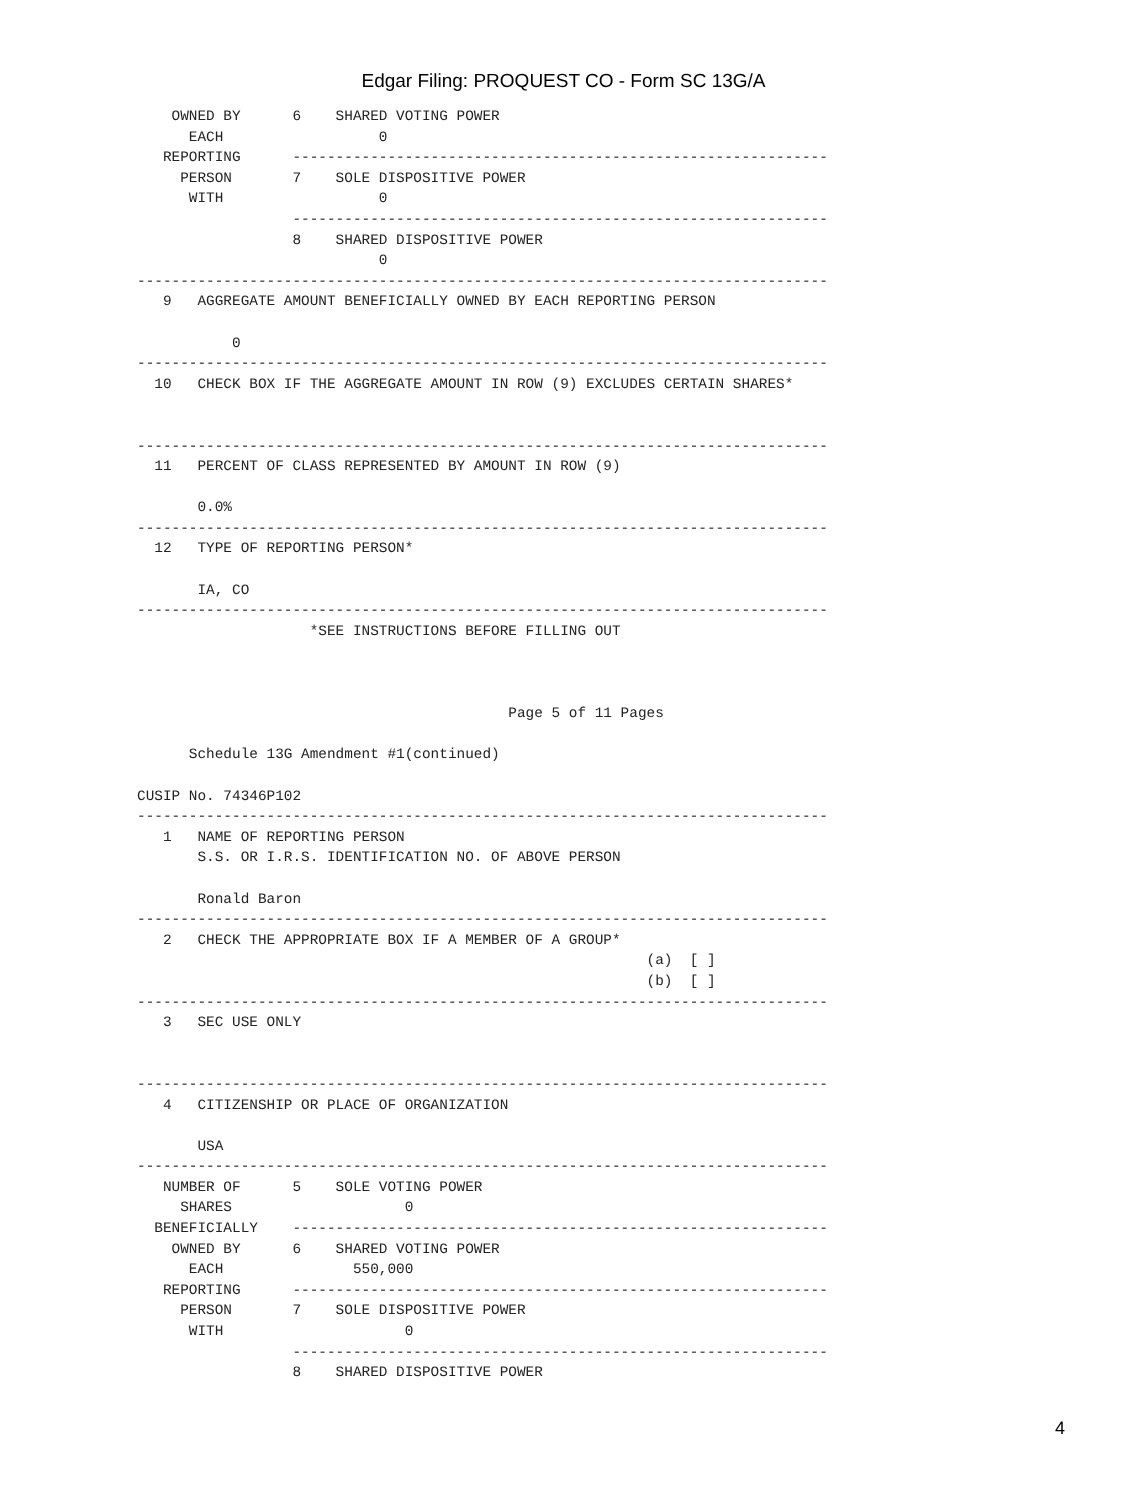Edgar Filing: PROQUEST CO - Form SC 13G/A
    OWNED BY      6    SHARED VOTING POWER
      EACH                  0
   REPORTING      --------------------------------------------------------------
     PERSON       7    SOLE DISPOSITIVE POWER
      WITH                  0
                  --------------------------------------------------------------
                  8    SHARED DISPOSITIVE POWER
                            0
--------------------------------------------------------------------------------
   9   AGGREGATE AMOUNT BENEFICIALLY OWNED BY EACH REPORTING PERSON

           0
--------------------------------------------------------------------------------
  10   CHECK BOX IF THE AGGREGATE AMOUNT IN ROW (9) EXCLUDES CERTAIN SHARES*


--------------------------------------------------------------------------------
  11   PERCENT OF CLASS REPRESENTED BY AMOUNT IN ROW (9)

       0.0%
--------------------------------------------------------------------------------
  12   TYPE OF REPORTING PERSON*

       IA, CO
--------------------------------------------------------------------------------
                    *SEE INSTRUCTIONS BEFORE FILLING OUT



                                           Page 5 of 11 Pages

      Schedule 13G Amendment #1(continued)

CUSIP No. 74346P102
--------------------------------------------------------------------------------
   1   NAME OF REPORTING PERSON
       S.S. OR I.R.S. IDENTIFICATION NO. OF ABOVE PERSON

       Ronald Baron
--------------------------------------------------------------------------------
   2   CHECK THE APPROPRIATE BOX IF A MEMBER OF A GROUP*
                                                           (a)  [ ]
                                                           (b)  [ ]
--------------------------------------------------------------------------------
   3   SEC USE ONLY


--------------------------------------------------------------------------------
   4   CITIZENSHIP OR PLACE OF ORGANIZATION

       USA
--------------------------------------------------------------------------------
   NUMBER OF      5    SOLE VOTING POWER
     SHARES                    0
  BENEFICIALLY    --------------------------------------------------------------
    OWNED BY      6    SHARED VOTING POWER
      EACH               550,000
   REPORTING      --------------------------------------------------------------
     PERSON       7    SOLE DISPOSITIVE POWER
      WITH                     0
                  --------------------------------------------------------------
                  8    SHARED DISPOSITIVE POWER
4